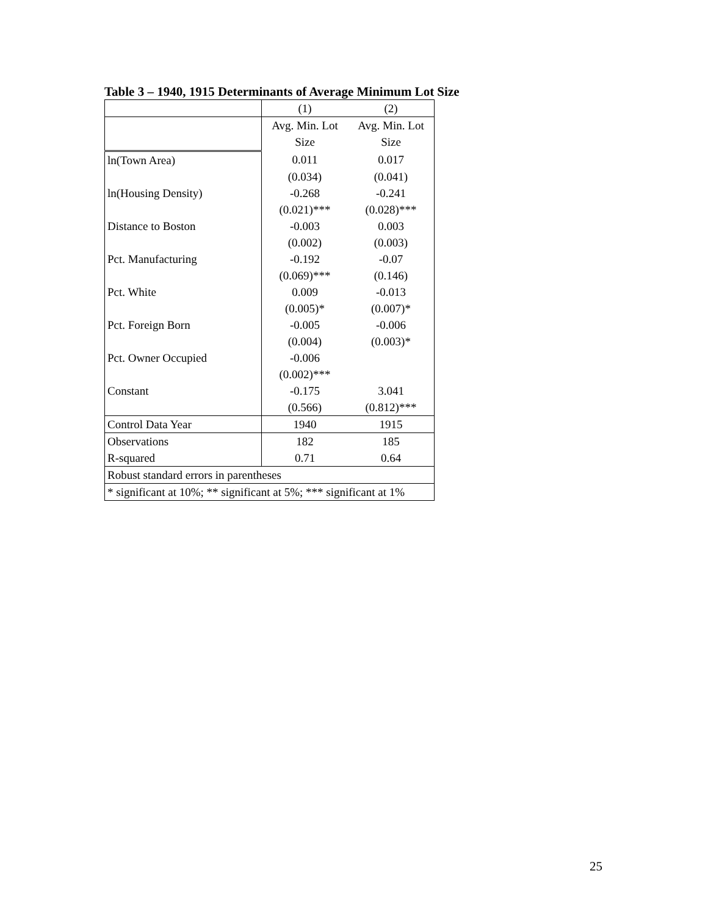Table 3 – 1940, 1915 Determinants of Average Minimum Lot Size
| | (1) | (2) |
| | Avg. Min. Lot | Avg. Min. Lot |
| | Size | Size |
| ln(Town Area) | 0.011 | 0.017 |
| | (0.034) | (0.041) |
| ln(Housing Density) | -0.268 | -0.241 |
| | (0.021)*** | (0.028)*** |
| Distance to Boston | -0.003 | 0.003 |
| | (0.002) | (0.003) |
| Pct. Manufacturing | -0.192 | -0.07 |
| | (0.069)*** | (0.146) |
| Pct. White | 0.009 | -0.013 |
| | (0.005)* | (0.007)* |
| Pct. Foreign Born | -0.005 | -0.006 |
| | (0.004) | (0.003)* |
| Pct. Owner Occupied | -0.006 | |
| | (0.002)*** | |
| Constant | -0.175 | 3.041 |
| | (0.566) | (0.812)*** |
| Control Data Year | 1940 | 1915 |
| Observations | 182 | 185 |
| R-squared | 0.71 | 0.64 |
| Robust standard errors in parentheses | | |
| * significant at 10%; ** significant at 5%; *** significant at 1% | | |
25